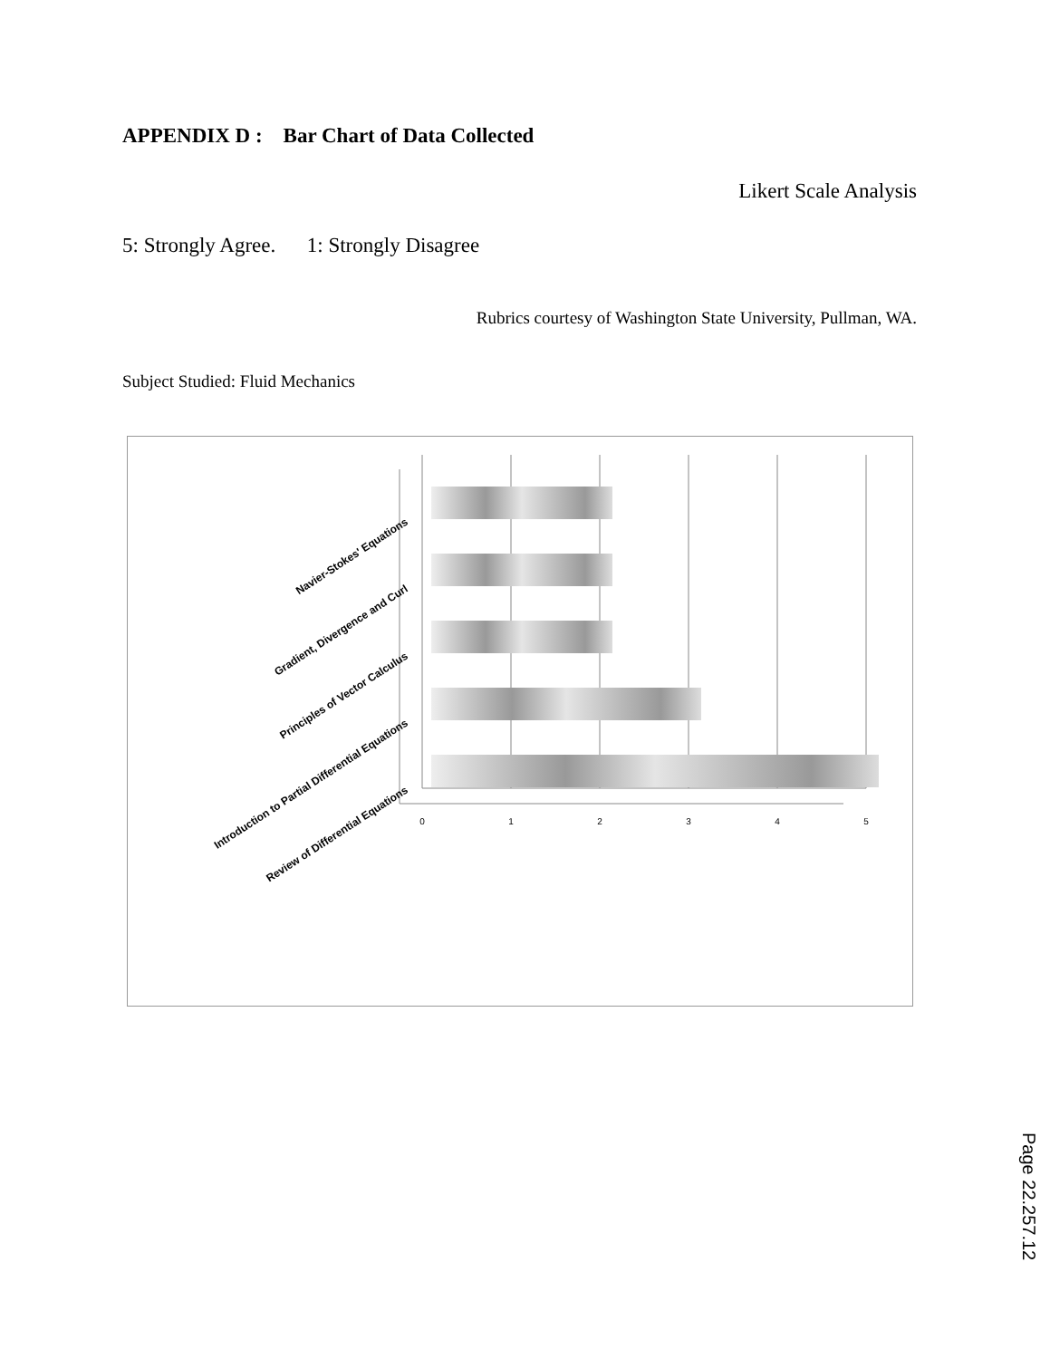APPENDIX D : Bar Chart of Data Collected
Likert Scale Analysis
5: Strongly Agree. 1: Strongly Disagree
Rubrics courtesy of Washington State University, Pullman, WA.
Subject Studied: Fluid Mechanics
0
1
2
3
4
5
Navier-Stokes' Equations
Gradient, Divergence and Curl
Principles of Vector Calculus
Introduction to Partial Differential Equations
Review of Differential Equations
Page 22.257.12